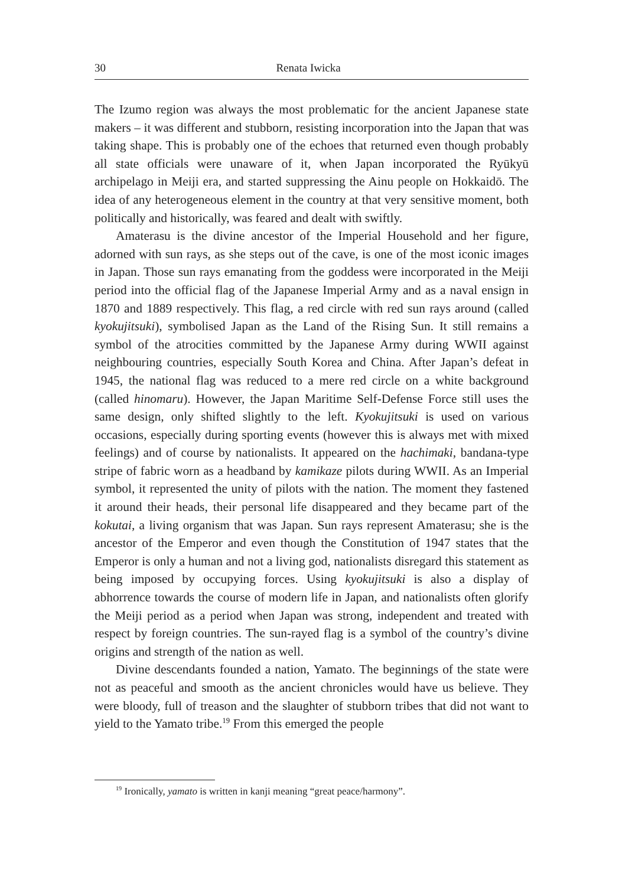30 Renata Iwicka
The Izumo region was always the most problematic for the ancient Japanese state makers – it was different and stubborn, resisting incorporation into the Japan that was taking shape. This is probably one of the echoes that returned even though probably all state officials were unaware of it, when Japan incorporated the Ryūkyū archipelago in Meiji era, and started suppressing the Ainu people on Hokkaidō. The idea of any heterogeneous element in the country at that very sensitive moment, both politically and historically, was feared and dealt with swiftly.
Amaterasu is the divine ancestor of the Imperial Household and her figure, adorned with sun rays, as she steps out of the cave, is one of the most iconic images in Japan. Those sun rays emanating from the goddess were incorporated in the Meiji period into the official flag of the Japanese Imperial Army and as a naval ensign in 1870 and 1889 respectively. This flag, a red circle with red sun rays around (called kyokujitsuki), symbolised Japan as the Land of the Rising Sun. It still remains a symbol of the atrocities committed by the Japanese Army during WWII against neighbouring countries, especially South Korea and China. After Japan’s defeat in 1945, the national flag was reduced to a mere red circle on a white background (called hinomaru). However, the Japan Maritime Self-Defense Force still uses the same design, only shifted slightly to the left. Kyokujitsuki is used on various occasions, especially during sporting events (however this is always met with mixed feelings) and of course by nationalists. It appeared on the hachimaki, bandana-type stripe of fabric worn as a headband by kamikaze pilots during WWII. As an Imperial symbol, it represented the unity of pilots with the nation. The moment they fastened it around their heads, their personal life disappeared and they became part of the kokutai, a living organism that was Japan. Sun rays represent Amaterasu; she is the ancestor of the Emperor and even though the Constitution of 1947 states that the Emperor is only a human and not a living god, nationalists disregard this statement as being imposed by occupying forces. Using kyokujitsuki is also a display of abhorrence towards the course of modern life in Japan, and nationalists often glorify the Meiji period as a period when Japan was strong, independent and treated with respect by foreign countries. The sun-rayed flag is a symbol of the country’s divine origins and strength of the nation as well.
Divine descendants founded a nation, Yamato. The beginnings of the state were not as peaceful and smooth as the ancient chronicles would have us believe. They were bloody, full of treason and the slaughter of stubborn tribes that did not want to yield to the Yamato tribe.<sup>19</sup> From this emerged the people
<sup>19</sup> Ironically, yamato is written in kanji meaning “great peace/harmony”.